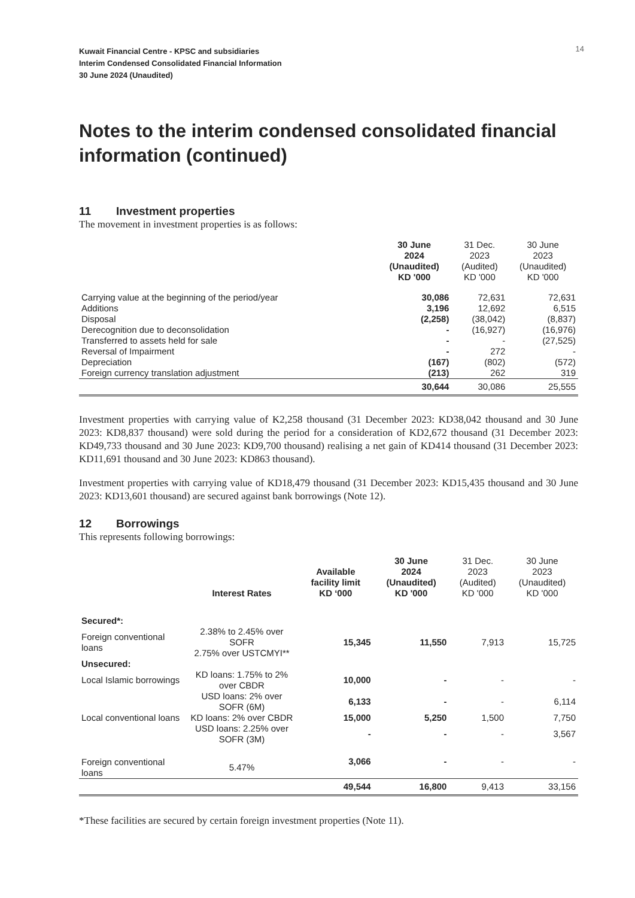14
Kuwait Financial Centre - KPSC and subsidiaries
Interim Condensed Consolidated Financial Information
30 June 2024 (Unaudited)
Notes to the interim condensed consolidated financial information (continued)
11 Investment properties
The movement in investment properties is as follows:
| | 30 June 2024 (Unaudited) KD '000 | 31 Dec. 2023 (Audited) KD '000 | 30 June 2023 (Unaudited) KD '000 |
| --- | --- | --- | --- |
| Carrying value at the beginning of the period/year | 30,086 | 72,631 | 72,631 |
| Additions | 3,196 | 12,692 | 6,515 |
| Disposal | (2,258) | (38,042) | (8,837) |
| Derecognition due to deconsolidation | - | (16,927) | (16,976) |
| Transferred to assets held for sale | - | - | (27,525) |
| Reversal of Impairment | - | 272 | - |
| Depreciation | (167) | (802) | (572) |
| Foreign currency translation adjustment | (213) | 262 | 319 |
| | 30,644 | 30,086 | 25,555 |
Investment properties with carrying value of K2,258 thousand (31 December 2023: KD38,042 thousand and 30 June 2023: KD8,837 thousand) were sold during the period for a consideration of KD2,672 thousand (31 December 2023: KD49,733 thousand and 30 June 2023: KD9,700 thousand) realising a net gain of KD414 thousand (31 December 2023: KD11,691 thousand and 30 June 2023: KD863 thousand).
Investment properties with carrying value of KD18,479 thousand (31 December 2023: KD15,435 thousand and 30 June 2023: KD13,601 thousand) are secured against bank borrowings (Note 12).
12 Borrowings
This represents following borrowings:
| | Interest Rates | Available facility limit KD ‘000 | 30 June 2024 (Unaudited) KD '000 | 31 Dec. 2023 (Audited) KD '000 | 30 June 2023 (Unaudited) KD '000 |
| --- | --- | --- | --- | --- | --- |
| Secured*: | | | | | |
| Foreign conventional loans | 2.38% to 2.45% over SOFR 2.75% over USTCMYI** | 15,345 | 11,550 | 7,913 | 15,725 |
| Unsecured: | | | | | |
| Local Islamic borrowings | KD loans: 1.75% to 2% over CBDR | 10,000 | - | - | - |
| | USD loans: 2% over SOFR (6M) | 6,133 | - | - | 6,114 |
| Local conventional loans | KD loans: 2% over CBDR | 15,000 | 5,250 | 1,500 | 7,750 |
| | USD loans: 2.25% over SOFR (3M) | - | - | - | 3,567 |
| Foreign conventional loans | 5.47% | 3,066 | - | - | - |
| | | 49,544 | 16,800 | 9,413 | 33,156 |
*These facilities are secured by certain foreign investment properties (Note 11).